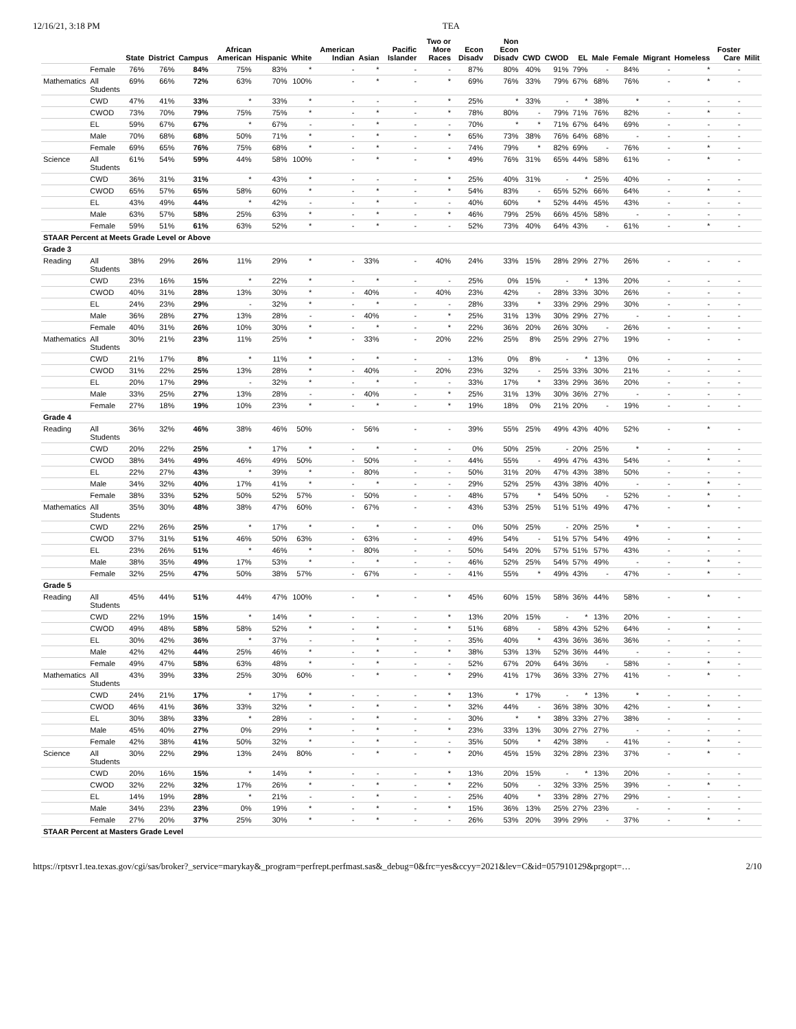12/16/21, 3:18 PM TEA
| | | State | District | Campus | African American | Hispanic | White | American Indian | Asian | Pacific Islander | Two or More Races | Econ Disadv | Non Econ Disadv | CWD | CWOD | EL | Male | Female | Migrant | Homeless | Foster Care | Milit |
| --- | --- | --- | --- | --- | --- | --- | --- | --- | --- | --- | --- | --- | --- | --- | --- | --- | --- | --- | --- | --- | --- | --- |
| | Female | 76% | 76% | 84% | 75% | 83% | * | - | * | - | - | 87% | 80% | 40% | 91% | 79% | - | 84% | - | * | - | |
| Mathematics | All Students | 69% | 66% | 72% | 63% | 70% | 100% | - | * | - | * | 69% | 76% | 33% | 79% | 67% | 68% | 76% | - | * | - | |
| | CWD | 47% | 41% | 33% | * | 33% | * | - | - | - | * | 25% | * | 33% | - | * | 38% | * | - | - | - | |
| | CWOD | 73% | 70% | 79% | 75% | 75% | * | - | * | - | * | 78% | 80% | - | 79% | 71% | 76% | 82% | - | * | - | |
| | EL | 59% | 67% | 67% | * | 67% | - | - | * | - | - | 70% | * | * | 71% | 67% | 64% | 69% | - | - | - | |
| | Male | 70% | 68% | 68% | 50% | 71% | * | - | * | - | * | 65% | 73% | 38% | 76% | 64% | 68% | - | - | - | - | |
| | Female | 69% | 65% | 76% | 75% | 68% | * | - | * | - | - | 74% | 79% | * | 82% | 69% | - | 76% | - | * | - | |
| Science | All Students | 61% | 54% | 59% | 44% | 58% | 100% | - | * | - | * | 49% | 76% | 31% | 65% | 44% | 58% | 61% | - | * | - | |
| | CWD | 36% | 31% | 31% | * | 43% | * | - | - | - | * | 25% | 40% | 31% | - | * | 25% | 40% | - | - | - | |
| | CWOD | 65% | 57% | 65% | 58% | 60% | * | - | * | - | * | 54% | 83% | - | 65% | 52% | 66% | 64% | - | * | - | |
| | EL | 43% | 49% | 44% | * | 42% | - | - | * | - | - | 40% | 60% | * | 52% | 44% | 45% | 43% | - | - | - | |
| | Male | 63% | 57% | 58% | 25% | 63% | * | - | * | - | * | 46% | 79% | 25% | 66% | 45% | 58% | - | - | - | - | |
| | Female | 59% | 51% | 61% | 63% | 52% | * | - | * | - | - | 52% | 73% | 40% | 64% | 43% | - | 61% | - | * | - | |
| STAAR Percent at Meets Grade Level or Above | | | | | | | | | | | | | | | | | | | | | | |
| Grade 3 | | | | | | | | | | | | | | | | | | | | | | |
| Reading | All Students | 38% | 29% | 26% | 11% | 29% | * | - | 33% | - | 40% | 24% | 33% | 15% | 28% | 29% | 27% | 26% | - | - | - | |
| | CWD | 23% | 16% | 15% | * | 22% | * | - | * | - | - | 25% | 0% | 15% | - | * | 13% | 20% | - | - | - | |
| | CWOD | 40% | 31% | 28% | 13% | 30% | * | - | 40% | - | 40% | 23% | 42% | - | 28% | 33% | 30% | 26% | - | - | - | |
| | EL | 24% | 23% | 29% | - | 32% | * | - | * | - | - | 28% | 33% | * | 33% | 29% | 29% | 30% | - | - | - | |
| | Male | 36% | 28% | 27% | 13% | 28% | - | - | 40% | - | * | 25% | 31% | 13% | 30% | 29% | 27% | - | - | - | - | |
| | Female | 40% | 31% | 26% | 10% | 30% | * | - | * | - | * | 22% | 36% | 20% | 26% | 30% | - | 26% | - | - | - | |
| Mathematics | All Students | 30% | 21% | 23% | 11% | 25% | * | - | 33% | - | 20% | 22% | 25% | 8% | 25% | 29% | 27% | 19% | - | - | - | |
| | CWD | 21% | 17% | 8% | * | 11% | * | - | * | - | - | 13% | 0% | 8% | - | * | 13% | 0% | - | - | - | |
| | CWOD | 31% | 22% | 25% | 13% | 28% | * | - | 40% | - | 20% | 23% | 32% | - | 25% | 33% | 30% | 21% | - | - | - | |
| | EL | 20% | 17% | 29% | - | 32% | * | - | * | - | - | 33% | 17% | * | 33% | 29% | 36% | 20% | - | - | - | |
| | Male | 33% | 25% | 27% | 13% | 28% | - | - | 40% | - | * | 25% | 31% | 13% | 30% | 36% | 27% | - | - | - | - | |
| | Female | 27% | 18% | 19% | 10% | 23% | * | - | * | - | * | 19% | 18% | 0% | 21% | 20% | - | 19% | - | - | - | |
| Grade 4 | | | | | | | | | | | | | | | | | | | | | | |
| Reading | All Students | 36% | 32% | 46% | 38% | 46% | 50% | - | 56% | - | - | 39% | 55% | 25% | 49% | 43% | 40% | 52% | - | * | - | |
| | CWD | 20% | 22% | 25% | * | 17% | * | - | * | - | - | 0% | 50% | 25% | - | 20% | 25% | * | - | - | - | |
| | CWOD | 38% | 34% | 49% | 46% | 49% | 50% | - | 50% | - | - | 44% | 55% | - | 49% | 47% | 43% | 54% | - | * | - | |
| | EL | 22% | 27% | 43% | * | 39% | * | - | 80% | - | - | 50% | 31% | 20% | 47% | 43% | 38% | 50% | - | - | - | |
| | Male | 34% | 32% | 40% | 17% | 41% | * | - | * | - | - | 29% | 52% | 25% | 43% | 38% | 40% | - | - | * | - | |
| | Female | 38% | 33% | 52% | 50% | 52% | 57% | - | 50% | - | - | 48% | 57% | * | 54% | 50% | - | 52% | - | * | - | |
| Mathematics | All Students | 35% | 30% | 48% | 38% | 47% | 60% | - | 67% | - | - | 43% | 53% | 25% | 51% | 51% | 49% | 47% | - | * | - | |
| | CWD | 22% | 26% | 25% | * | 17% | * | - | * | - | - | 0% | 50% | 25% | - | 20% | 25% | * | - | - | - | |
| | CWOD | 37% | 31% | 51% | 46% | 50% | 63% | - | 63% | - | - | 49% | 54% | - | 51% | 57% | 54% | 49% | - | * | - | |
| | EL | 23% | 26% | 51% | * | 46% | * | - | 80% | - | - | 50% | 54% | 20% | 57% | 51% | 57% | 43% | - | - | - | |
| | Male | 38% | 35% | 49% | 17% | 53% | * | - | * | - | - | 46% | 52% | 25% | 54% | 57% | 49% | - | - | * | - | |
| | Female | 32% | 25% | 47% | 50% | 38% | 57% | - | 67% | - | - | 41% | 55% | * | 49% | 43% | - | 47% | - | * | - | |
| Grade 5 | | | | | | | | | | | | | | | | | | | | | | |
| Reading | All Students | 45% | 44% | 51% | 44% | 47% | 100% | - | * | - | * | 45% | 60% | 15% | 58% | 36% | 44% | 58% | - | * | - | |
| | CWD | 22% | 19% | 15% | * | 14% | * | - | - | - | * | 13% | 20% | 15% | - | * | 13% | 20% | - | - | - | |
| | CWOD | 49% | 48% | 58% | 58% | 52% | * | - | * | - | * | 51% | 68% | - | 58% | 43% | 52% | 64% | - | * | - | |
| | EL | 30% | 42% | 36% | * | 37% | - | - | * | - | - | 35% | 40% | * | 43% | 36% | 36% | 36% | - | - | - | |
| | Male | 42% | 42% | 44% | 25% | 46% | * | - | * | - | * | 38% | 53% | 13% | 52% | 36% | 44% | - | - | - | - | |
| | Female | 49% | 47% | 58% | 63% | 48% | * | - | * | - | - | 52% | 67% | 20% | 64% | 36% | - | 58% | - | * | - | |
| Mathematics | All Students | 43% | 39% | 33% | 25% | 30% | 60% | - | * | - | * | 29% | 41% | 17% | 36% | 33% | 27% | 41% | - | * | - | |
| | CWD | 24% | 21% | 17% | * | 17% | * | - | - | - | * | 13% | * | 17% | - | * | 13% | * | - | - | - | |
| | CWOD | 46% | 41% | 36% | 33% | 32% | * | - | * | - | * | 32% | 44% | - | 36% | 38% | 30% | 42% | - | * | - | |
| | EL | 30% | 38% | 33% | * | 28% | - | - | * | - | - | 30% | * | * | 38% | 33% | 27% | 38% | - | - | - | |
| | Male | 45% | 40% | 27% | 0% | 29% | * | - | * | - | * | 23% | 33% | 13% | 30% | 27% | 27% | - | - | - | - | |
| | Female | 42% | 38% | 41% | 50% | 32% | * | - | * | - | - | 35% | 50% | * | 42% | 38% | - | 41% | - | * | - | |
| Science | All Students | 30% | 22% | 29% | 13% | 24% | 80% | - | * | - | * | 20% | 45% | 15% | 32% | 28% | 23% | 37% | - | * | - | |
| | CWD | 20% | 16% | 15% | * | 14% | * | - | - | - | * | 13% | 20% | 15% | - | * | 13% | 20% | - | - | - | |
| | CWOD | 32% | 22% | 32% | 17% | 26% | * | - | * | - | * | 22% | 50% | - | 32% | 33% | 25% | 39% | - | * | - | |
| | EL | 14% | 19% | 28% | * | 21% | - | - | * | - | - | 25% | 40% | * | 33% | 28% | 27% | 29% | - | - | - | |
| | Male | 34% | 23% | 23% | 0% | 19% | * | - | * | - | * | 15% | 36% | 13% | 25% | 27% | 23% | - | - | - | - | |
| | Female | 27% | 20% | 37% | 25% | 30% | * | - | * | - | - | 26% | 53% | 20% | 39% | 29% | - | 37% | - | * | - | |
| STAAR Percent at Masters Grade Level | | | | | | | | | | | | | | | | | | | | | | |
https://rptsvr1.tea.texas.gov/cgi/sas/broker?_service=marykay&_program=perfrept.perfmast.sas&_debug=0&frc=yes&ccyy=2021&lev=C&id=057910129&prgopt=… 2/10